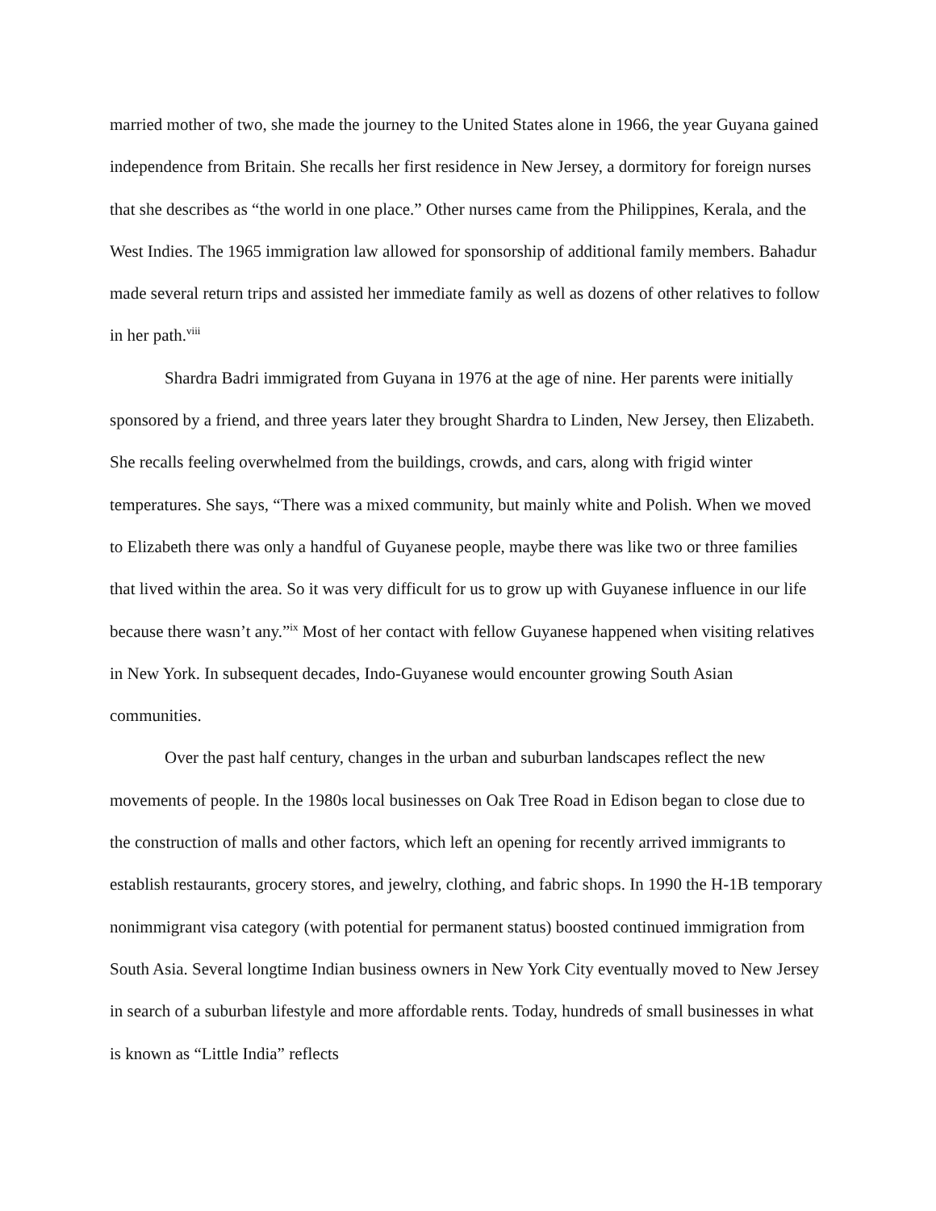married mother of two, she made the journey to the United States alone in 1966, the year Guyana gained independence from Britain. She recalls her first residence in New Jersey, a dormitory for foreign nurses that she describes as “the world in one place.” Other nurses came from the Philippines, Kerala, and the West Indies. The 1965 immigration law allowed for sponsorship of additional family members. Bahadur made several return trips and assisted her immediate family as well as dozens of other relatives to follow in her path.<sup>viii</sup>
Shardra Badri immigrated from Guyana in 1976 at the age of nine. Her parents were initially sponsored by a friend, and three years later they brought Shardra to Linden, New Jersey, then Elizabeth. She recalls feeling overwhelmed from the buildings, crowds, and cars, along with frigid winter temperatures. She says, “There was a mixed community, but mainly white and Polish. When we moved to Elizabeth there was only a handful of Guyanese people, maybe there was like two or three families that lived within the area. So it was very difficult for us to grow up with Guyanese influence in our life because there wasn’t any.”<sup>ix</sup> Most of her contact with fellow Guyanese happened when visiting relatives in New York. In subsequent decades, Indo-Guyanese would encounter growing South Asian communities.
Over the past half century, changes in the urban and suburban landscapes reflect the new movements of people. In the 1980s local businesses on Oak Tree Road in Edison began to close due to the construction of malls and other factors, which left an opening for recently arrived immigrants to establish restaurants, grocery stores, and jewelry, clothing, and fabric shops. In 1990 the H-1B temporary nonimmigrant visa category (with potential for permanent status) boosted continued immigration from South Asia. Several longtime Indian business owners in New York City eventually moved to New Jersey in search of a suburban lifestyle and more affordable rents. Today, hundreds of small businesses in what is known as “Little India” reflects